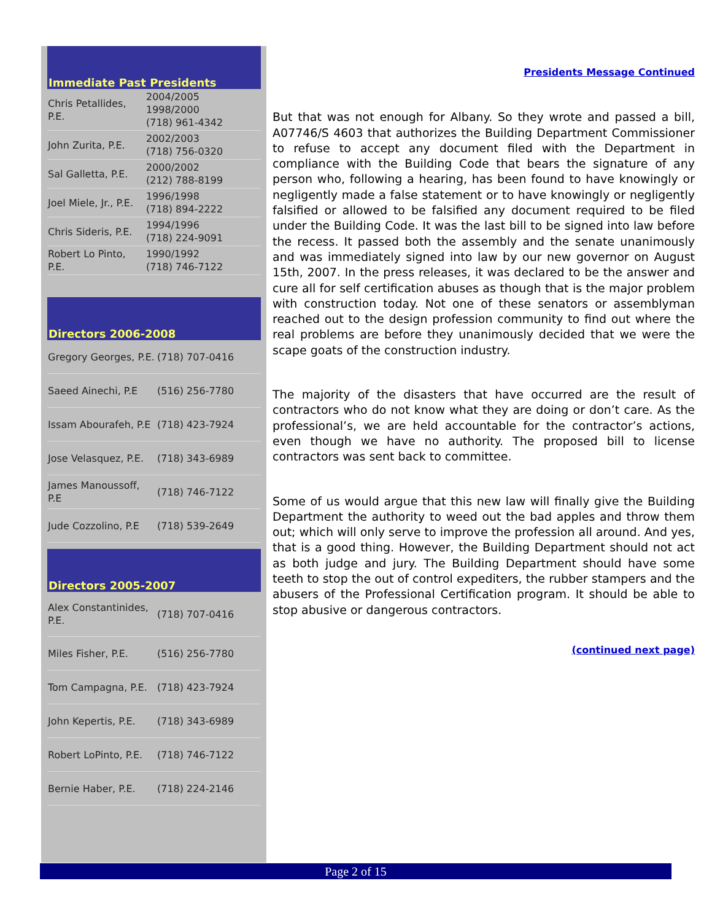Immediate Past Presidents
| Chris Petallides, P.E. | 2004/2005 1998/2000 (718) 961-4342 |
| John Zurita, P.E. | 2002/2003 (718) 756-0320 |
| Sal Galletta, P.E. | 2000/2002 (212) 788-8199 |
| Joel Miele, Jr., P.E. | 1996/1998 (718) 894-2222 |
| Chris Sideris, P.E. | 1994/1996 (718) 224-9091 |
| Robert Lo Pinto, P.E. | 1990/1992 (718) 746-7122 |
Directors 2006-2008
| Gregory Georges, P.E. | (718) 707-0416 |
| Saeed Ainechi, P.E | (516) 256-7780 |
| Issam Abourafeh, P.E | (718) 423-7924 |
| Jose Velasquez, P.E. | (718) 343-6989 |
| James Manoussoff, P.E | (718) 746-7122 |
| Jude Cozzolino, P.E | (718) 539-2649 |
Directors 2005-2007
| Alex Constantinides, P.E. | (718) 707-0416 |
| Miles Fisher, P.E. | (516) 256-7780 |
| Tom Campagna, P.E. | (718) 423-7924 |
| John Kepertis, P.E. | (718) 343-6989 |
| Robert LoPinto, P.E. | (718) 746-7122 |
| Bernie Haber, P.E. | (718) 224-2146 |
Presidents Message Continued
But that was not enough for Albany. So they wrote and passed a bill, A07746/S 4603 that authorizes the Building Department Commissioner to refuse to accept any document filed with the Department in compliance with the Building Code that bears the signature of any person who, following a hearing, has been found to have knowingly or negligently made a false statement or to have knowingly or negligently falsified or allowed to be falsified any document required to be filed under the Building Code. It was the last bill to be signed into law before the recess. It passed both the assembly and the senate unanimously and was immediately signed into law by our new governor on August 15th, 2007. In the press releases, it was declared to be the answer and cure all for self certification abuses as though that is the major problem with construction today. Not one of these senators or assemblyman reached out to the design profession community to find out where the real problems are before they unanimously decided that we were the scape goats of the construction industry.
The majority of the disasters that have occurred are the result of contractors who do not know what they are doing or don’t care. As the professional’s, we are held accountable for the contractor’s actions, even though we have no authority. The proposed bill to license contractors was sent back to committee.
Some of us would argue that this new law will finally give the Building Department the authority to weed out the bad apples and throw them out; which will only serve to improve the profession all around. And yes, that is a good thing. However, the Building Department should not act as both judge and jury. The Building Department should have some teeth to stop the out of control expediters, the rubber stampers and the abusers of the Professional Certification program. It should be able to stop abusive or dangerous contractors.
(continued next page)
Page 2 of 15